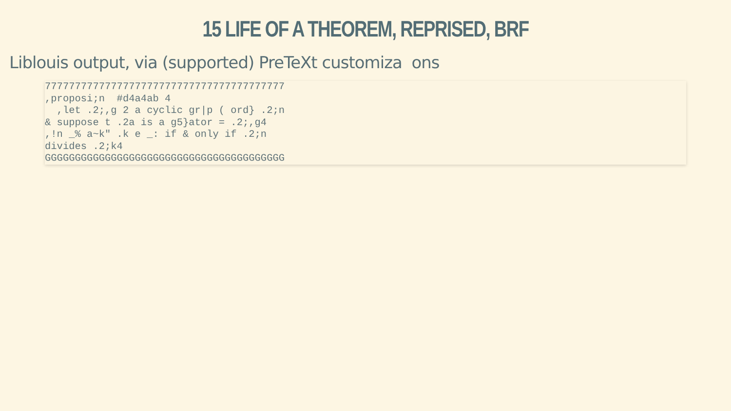15 LIFE OF A THEOREM, REPRISED, BRF
Liblouis output, via (supported) PreTeXt customiza ons
7777777777777777777777777777777777777777
,proposi;n  #d4a4ab 4
  ,let .2;,g 2 a cyclic gr|p ( ord} .2;n
& suppose t .2a is a g5}ator = .2;,g4
,!n _% a~k" .k e _: if & only if .2;n
divides .2;k4
GGGGGGGGGGGGGGGGGGGGGGGGGGGGGGGGGGGGGGGG